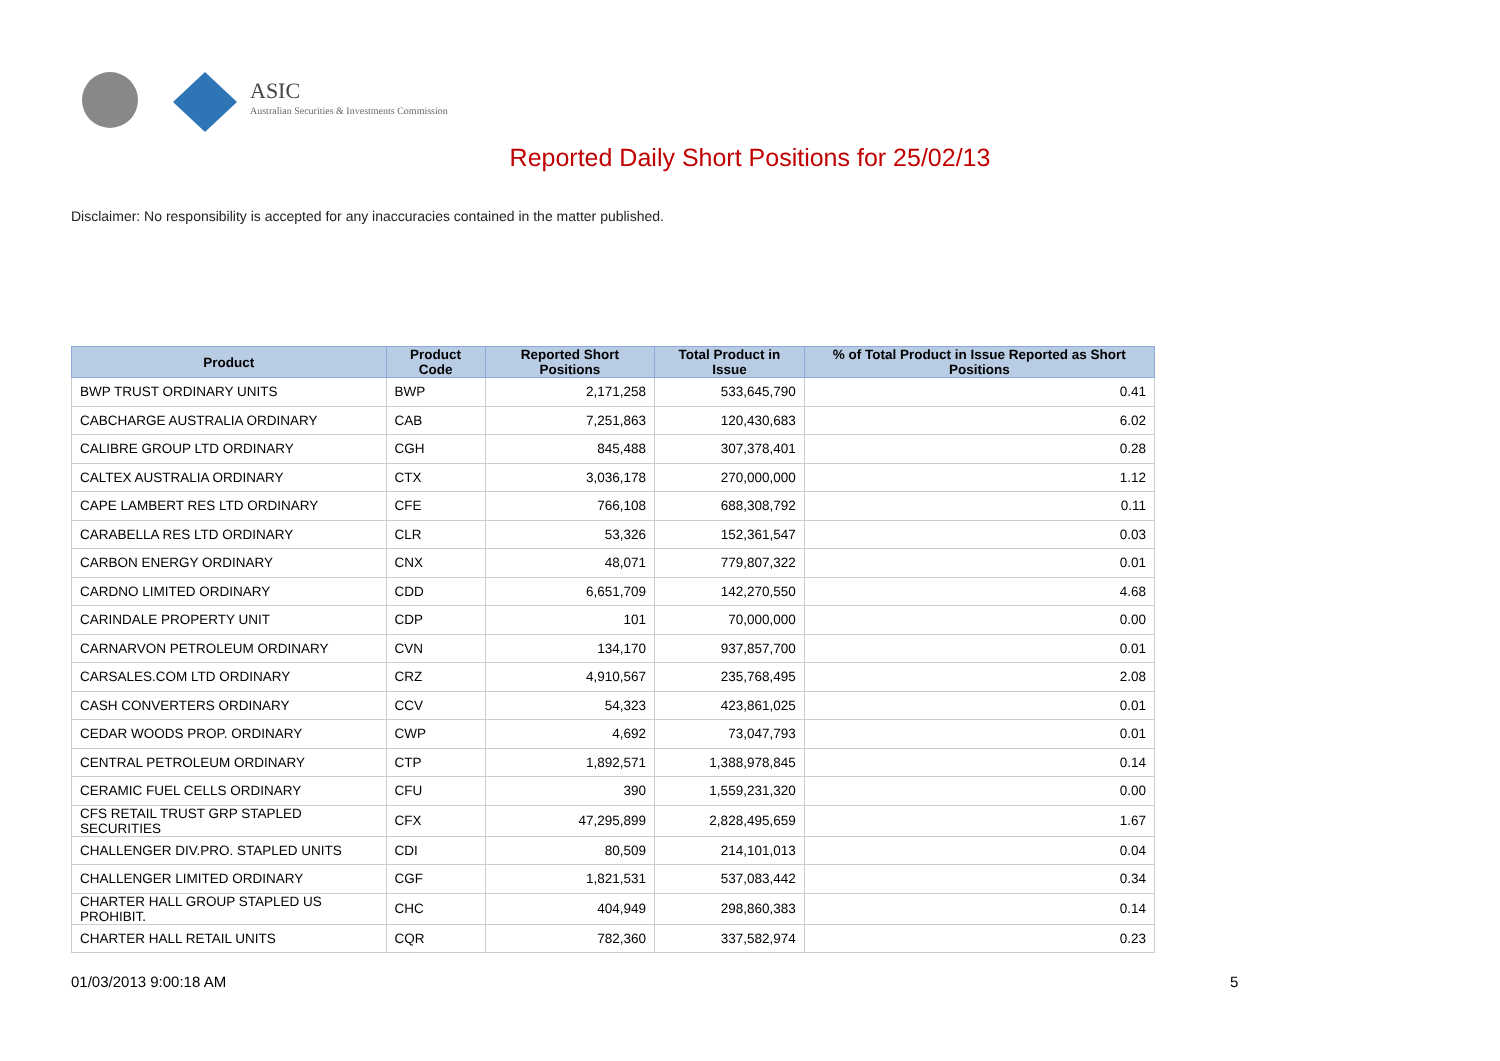ASIC
Australian Securities & Investments Commission
Reported Daily Short Positions for 25/02/13
Disclaimer: No responsibility is accepted for any inaccuracies contained in the matter published.
| Product | Product Code | Reported Short Positions | Total Product in Issue | % of Total Product in Issue Reported as Short Positions |
| --- | --- | --- | --- | --- |
| BWP TRUST ORDINARY UNITS | BWP | 2,171,258 | 533,645,790 | 0.41 |
| CABCHARGE AUSTRALIA ORDINARY | CAB | 7,251,863 | 120,430,683 | 6.02 |
| CALIBRE GROUP LTD ORDINARY | CGH | 845,488 | 307,378,401 | 0.28 |
| CALTEX AUSTRALIA ORDINARY | CTX | 3,036,178 | 270,000,000 | 1.12 |
| CAPE LAMBERT RES LTD ORDINARY | CFE | 766,108 | 688,308,792 | 0.11 |
| CARABELLA RES LTD ORDINARY | CLR | 53,326 | 152,361,547 | 0.03 |
| CARBON ENERGY ORDINARY | CNX | 48,071 | 779,807,322 | 0.01 |
| CARDNO LIMITED ORDINARY | CDD | 6,651,709 | 142,270,550 | 4.68 |
| CARINDALE PROPERTY UNIT | CDP | 101 | 70,000,000 | 0.00 |
| CARNARVON PETROLEUM ORDINARY | CVN | 134,170 | 937,857,700 | 0.01 |
| CARSALES.COM LTD ORDINARY | CRZ | 4,910,567 | 235,768,495 | 2.08 |
| CASH CONVERTERS ORDINARY | CCV | 54,323 | 423,861,025 | 0.01 |
| CEDAR WOODS PROP. ORDINARY | CWP | 4,692 | 73,047,793 | 0.01 |
| CENTRAL PETROLEUM ORDINARY | CTP | 1,892,571 | 1,388,978,845 | 0.14 |
| CERAMIC FUEL CELLS ORDINARY | CFU | 390 | 1,559,231,320 | 0.00 |
| CFS RETAIL TRUST GRP STAPLED SECURITIES | CFX | 47,295,899 | 2,828,495,659 | 1.67 |
| CHALLENGER DIV.PRO. STAPLED UNITS | CDI | 80,509 | 214,101,013 | 0.04 |
| CHALLENGER LIMITED ORDINARY | CGF | 1,821,531 | 537,083,442 | 0.34 |
| CHARTER HALL GROUP STAPLED US PROHIBIT. | CHC | 404,949 | 298,860,383 | 0.14 |
| CHARTER HALL RETAIL UNITS | CQR | 782,360 | 337,582,974 | 0.23 |
01/03/2013 9:00:18 AM 5